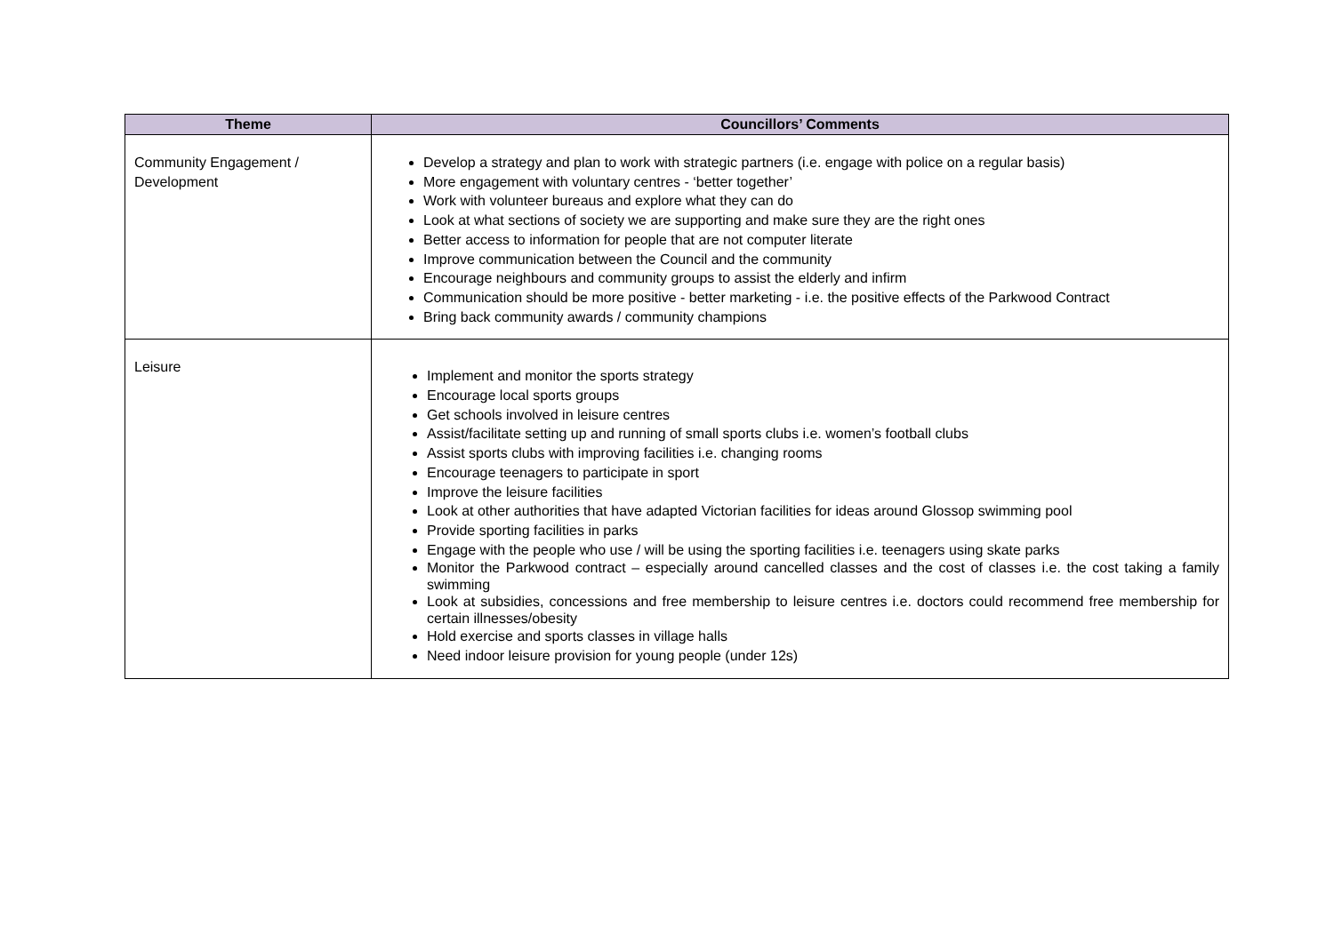| Theme | Councillors’ Comments |
| --- | --- |
| Community Engagement / Development | Develop a strategy and plan to work with strategic partners (i.e. engage with police on a regular basis) More engagement with voluntary centres - ‘better together’ Work with volunteer bureaus and explore what they can do Look at what sections of society we are supporting and make sure they are the right ones Better access to information for people that are not computer literate Improve communication between the Council and the community Encourage neighbours and community groups to assist the elderly and infirm Communication should be more positive - better marketing - i.e. the positive effects of the Parkwood Contract Bring back community awards / community champions |
| Leisure | Implement and monitor the sports strategy Encourage local sports groups Get schools involved in leisure centres Assist/facilitate setting up and running of small sports clubs i.e. women’s football clubs Assist sports clubs with improving facilities i.e. changing rooms Encourage teenagers to participate in sport Improve the leisure facilities Look at other authorities that have adapted Victorian facilities for ideas around Glossop swimming pool Provide sporting facilities in parks Engage with the people who use / will be using the sporting facilities i.e. teenagers using skate parks Monitor the Parkwood contract – especially around cancelled classes and the cost of classes i.e. the cost taking a family swimming Look at subsidies, concessions and free membership to leisure centres i.e. doctors could recommend free membership for certain illnesses/obesity Hold exercise and sports classes in village halls Need indoor leisure provision for young people (under 12s) |